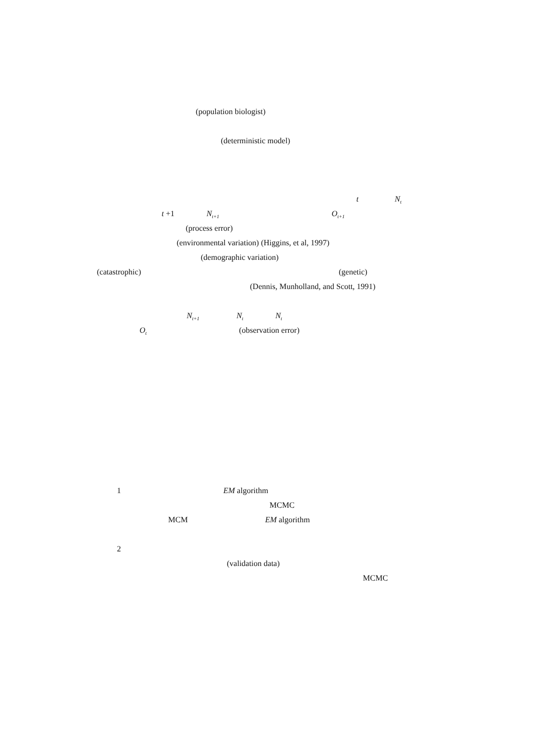(population biologist)
(deterministic model)
t N<sub>t</sub>
t +1 N<sub>t+1</sub> O<sub>t+1</sub>
(process error)
(environmental variation) (Higgins, et al, 1997)
(demographic variation)
(catastrophic) (genetic)
(Dennis, Munholland, and Scott, 1991)
N<sub>t+1</sub> N<sub>t</sub> N<sub>t</sub>
O<sub>t</sub> (observation error)
1 EM algorithm
MCMC
MCM EM algorithm
2
(validation data)
MCMC